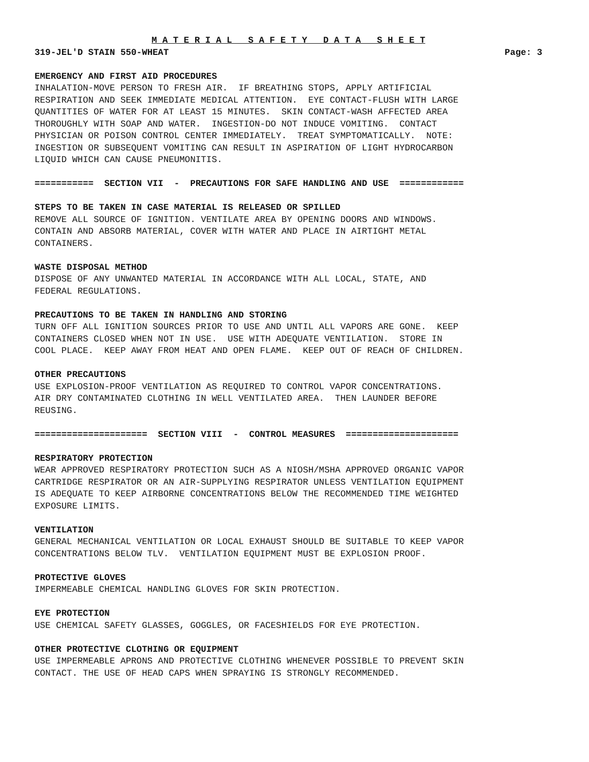M A T E R I A L S A F E T Y D A T A S H E E T
319-JEL'D STAIN 550-WHEAT Page: 3
EMERGENCY AND FIRST AID PROCEDURES
INHALATION-MOVE PERSON TO FRESH AIR. IF BREATHING STOPS, APPLY ARTIFICIAL RESPIRATION AND SEEK IMMEDIATE MEDICAL ATTENTION. EYE CONTACT-FLUSH WITH LARGE QUANTITIES OF WATER FOR AT LEAST 15 MINUTES. SKIN CONTACT-WASH AFFECTED AREA THOROUGHLY WITH SOAP AND WATER. INGESTION-DO NOT INDUCE VOMITING. CONTACT PHYSICIAN OR POISON CONTROL CENTER IMMEDIATELY. TREAT SYMPTOMATICALLY. NOTE: INGESTION OR SUBSEQUENT VOMITING CAN RESULT IN ASPIRATION OF LIGHT HYDROCARBON LIQUID WHICH CAN CAUSE PNEUMONITIS.
=========== SECTION VII - PRECAUTIONS FOR SAFE HANDLING AND USE ============
STEPS TO BE TAKEN IN CASE MATERIAL IS RELEASED OR SPILLED
REMOVE ALL SOURCE OF IGNITION. VENTILATE AREA BY OPENING DOORS AND WINDOWS. CONTAIN AND ABSORB MATERIAL, COVER WITH WATER AND PLACE IN AIRTIGHT METAL CONTAINERS.
WASTE DISPOSAL METHOD
DISPOSE OF ANY UNWANTED MATERIAL IN ACCORDANCE WITH ALL LOCAL, STATE, AND FEDERAL REGULATIONS.
PRECAUTIONS TO BE TAKEN IN HANDLING AND STORING
TURN OFF ALL IGNITION SOURCES PRIOR TO USE AND UNTIL ALL VAPORS ARE GONE. KEEP CONTAINERS CLOSED WHEN NOT IN USE. USE WITH ADEQUATE VENTILATION. STORE IN COOL PLACE. KEEP AWAY FROM HEAT AND OPEN FLAME. KEEP OUT OF REACH OF CHILDREN.
OTHER PRECAUTIONS
USE EXPLOSION-PROOF VENTILATION AS REQUIRED TO CONTROL VAPOR CONCENTRATIONS. AIR DRY CONTAMINATED CLOTHING IN WELL VENTILATED AREA. THEN LAUNDER BEFORE REUSING.
===================== SECTION VIII - CONTROL MEASURES =====================
RESPIRATORY PROTECTION
WEAR APPROVED RESPIRATORY PROTECTION SUCH AS A NIOSH/MSHA APPROVED ORGANIC VAPOR CARTRIDGE RESPIRATOR OR AN AIR-SUPPLYING RESPIRATOR UNLESS VENTILATION EQUIPMENT IS ADEQUATE TO KEEP AIRBORNE CONCENTRATIONS BELOW THE RECOMMENDED TIME WEIGHTED EXPOSURE LIMITS.
VENTILATION
GENERAL MECHANICAL VENTILATION OR LOCAL EXHAUST SHOULD BE SUITABLE TO KEEP VAPOR CONCENTRATIONS BELOW TLV. VENTILATION EQUIPMENT MUST BE EXPLOSION PROOF.
PROTECTIVE GLOVES
IMPERMEABLE CHEMICAL HANDLING GLOVES FOR SKIN PROTECTION.
EYE PROTECTION
USE CHEMICAL SAFETY GLASSES, GOGGLES, OR FACESHIELDS FOR EYE PROTECTION.
OTHER PROTECTIVE CLOTHING OR EQUIPMENT
USE IMPERMEABLE APRONS AND PROTECTIVE CLOTHING WHENEVER POSSIBLE TO PREVENT SKIN CONTACT. THE USE OF HEAD CAPS WHEN SPRAYING IS STRONGLY RECOMMENDED.